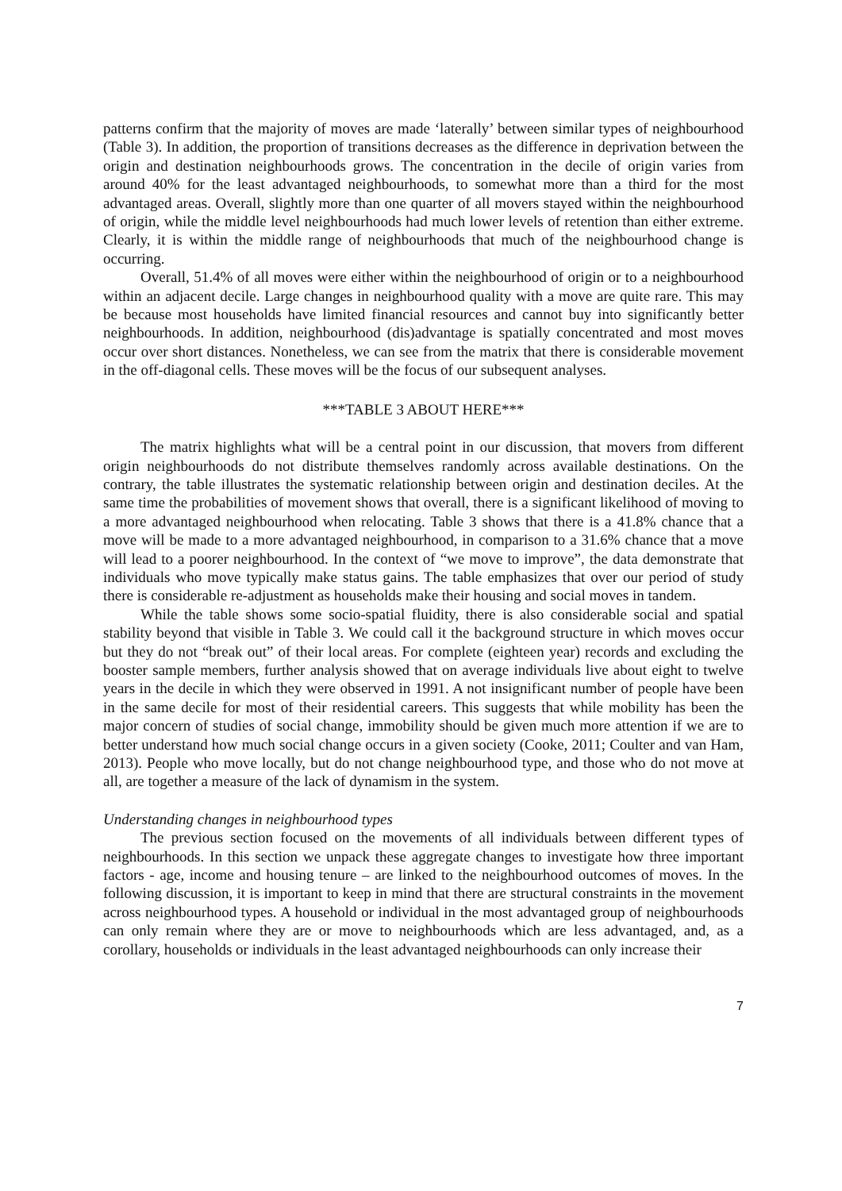patterns confirm that the majority of moves are made ‘laterally’ between similar types of neighbourhood (Table 3). In addition, the proportion of transitions decreases as the difference in deprivation between the origin and destination neighbourhoods grows. The concentration in the decile of origin varies from around 40% for the least advantaged neighbourhoods, to somewhat more than a third for the most advantaged areas. Overall, slightly more than one quarter of all movers stayed within the neighbourhood of origin, while the middle level neighbourhoods had much lower levels of retention than either extreme. Clearly, it is within the middle range of neighbourhoods that much of the neighbourhood change is occurring.
Overall, 51.4% of all moves were either within the neighbourhood of origin or to a neighbourhood within an adjacent decile. Large changes in neighbourhood quality with a move are quite rare. This may be because most households have limited financial resources and cannot buy into significantly better neighbourhoods. In addition, neighbourhood (dis)advantage is spatially concentrated and most moves occur over short distances. Nonetheless, we can see from the matrix that there is considerable movement in the off-diagonal cells. These moves will be the focus of our subsequent analyses.
***TABLE 3 ABOUT HERE***
The matrix highlights what will be a central point in our discussion, that movers from different origin neighbourhoods do not distribute themselves randomly across available destinations. On the contrary, the table illustrates the systematic relationship between origin and destination deciles. At the same time the probabilities of movement shows that overall, there is a significant likelihood of moving to a more advantaged neighbourhood when relocating. Table 3 shows that there is a 41.8% chance that a move will be made to a more advantaged neighbourhood, in comparison to a 31.6% chance that a move will lead to a poorer neighbourhood. In the context of “we move to improve”, the data demonstrate that individuals who move typically make status gains. The table emphasizes that over our period of study there is considerable re-adjustment as households make their housing and social moves in tandem.
While the table shows some socio-spatial fluidity, there is also considerable social and spatial stability beyond that visible in Table 3. We could call it the background structure in which moves occur but they do not “break out” of their local areas. For complete (eighteen year) records and excluding the booster sample members, further analysis showed that on average individuals live about eight to twelve years in the decile in which they were observed in 1991. A not insignificant number of people have been in the same decile for most of their residential careers. This suggests that while mobility has been the major concern of studies of social change, immobility should be given much more attention if we are to better understand how much social change occurs in a given society (Cooke, 2011; Coulter and van Ham, 2013). People who move locally, but do not change neighbourhood type, and those who do not move at all, are together a measure of the lack of dynamism in the system.
Understanding changes in neighbourhood types
The previous section focused on the movements of all individuals between different types of neighbourhoods. In this section we unpack these aggregate changes to investigate how three important factors - age, income and housing tenure – are linked to the neighbourhood outcomes of moves. In the following discussion, it is important to keep in mind that there are structural constraints in the movement across neighbourhood types. A household or individual in the most advantaged group of neighbourhoods can only remain where they are or move to neighbourhoods which are less advantaged, and, as a corollary, households or individuals in the least advantaged neighbourhoods can only increase their
7